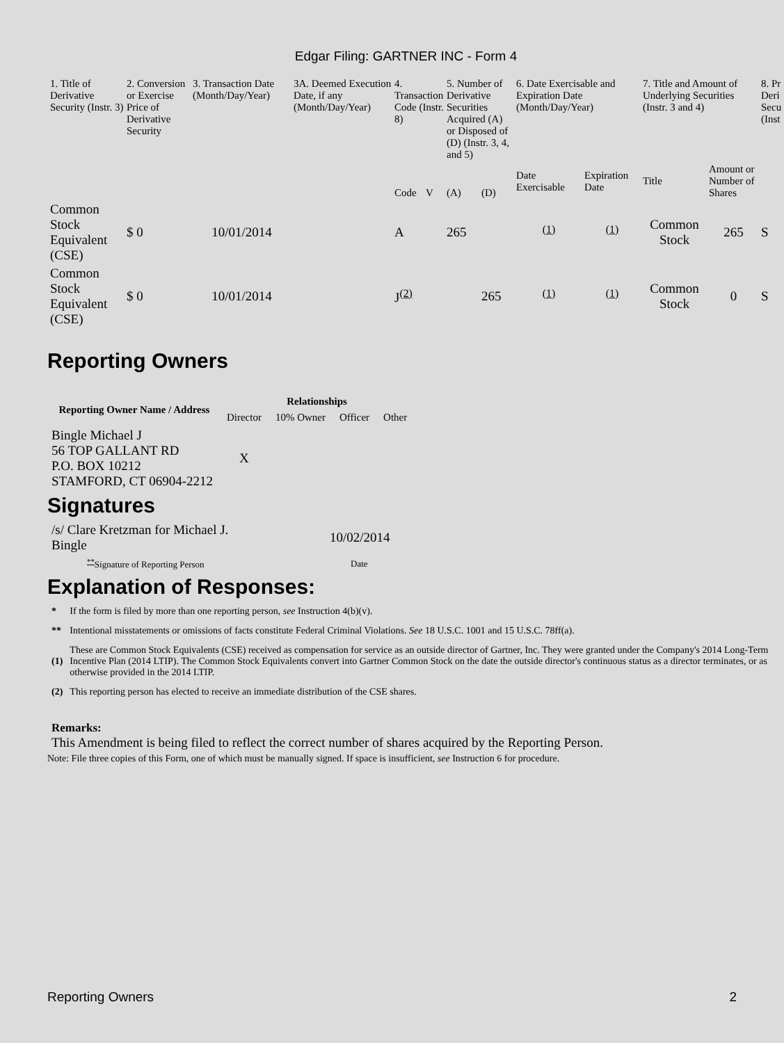Edgar Filing: GARTNER INC - Form 4
| 1. Title of Derivative Security (Instr. 3) | 2. Conversion or Exercise Price of Derivative Security | 3. Transaction Date (Month/Day/Year) | 3A. Deemed Execution Date, if any (Month/Day/Year) | 4. Transaction Code (Instr. 8) | | 5. Number of Derivative Securities Acquired (A) or Disposed of (D) (Instr. 3, 4, and 5) | | 6. Date Exercisable and Expiration Date (Month/Day/Year) | | 7. Title and Amount of Underlying Securities (Instr. 3 and 4) | | 8. Pr Deri Secu (Inst |
| --- | --- | --- | --- | --- | --- | --- | --- | --- | --- | --- | --- | --- |
| | | | | Code | V | (A) | (D) | Date Exercisable | Expiration Date | Title | Amount or Number of Shares | |
| Common Stock Equivalent (CSE) | $ 0 | 10/01/2014 | | A | | 265 | | <sup>(1)</sup> | <sup>(1)</sup> | Common Stock | 265 | S |
| Common Stock Equivalent (CSE) | $ 0 | 10/01/2014 | | J<sup>(2)</sup> | | | 265 | <sup>(1)</sup> | <sup>(1)</sup> | Common Stock | 0 | S |
Reporting Owners
| Reporting Owner Name / Address | Relationships | | | |
| --- | --- | --- | --- | --- |
| | Director | 10% Owner | Officer | Other |
| Bingle Michael J 56 TOP GALLANT RD P.O. BOX 10212 STAMFORD, CT 06904-2212 | X | | | |
Signatures
| /s/ Clare Kretzman for Michael J. Bingle | 10/02/2014 |
| <sup>**</sup> Signature of Reporting Person | Date |
Explanation of Responses:
| * | If the form is filed by more than one reporting person, see Instruction 4(b)(v). |
| ** | Intentional misstatements or omissions of facts constitute Federal Criminal Violations. See 18 U.S.C. 1001 and 15 U.S.C. 78ff(a). |
| (1) | These are Common Stock Equivalents (CSE) received as compensation for service as an outside director of Gartner, Inc. They were granted under the Company's 2014 Long-Term Incentive Plan (2014 LTIP). The Common Stock Equivalents convert into Gartner Common Stock on the date the outside director's continuous status as a director terminates, or as otherwise provided in the 2014 LTIP. |
| (2) | This reporting person has elected to receive an immediate distribution of the CSE shares. |
Remarks:
This Amendment is being filed to reflect the correct number of shares acquired by the Reporting Person.
Note: File three copies of this Form, one of which must be manually signed. If space is insufficient, see Instruction 6 for procedure.
Reporting Owners 2